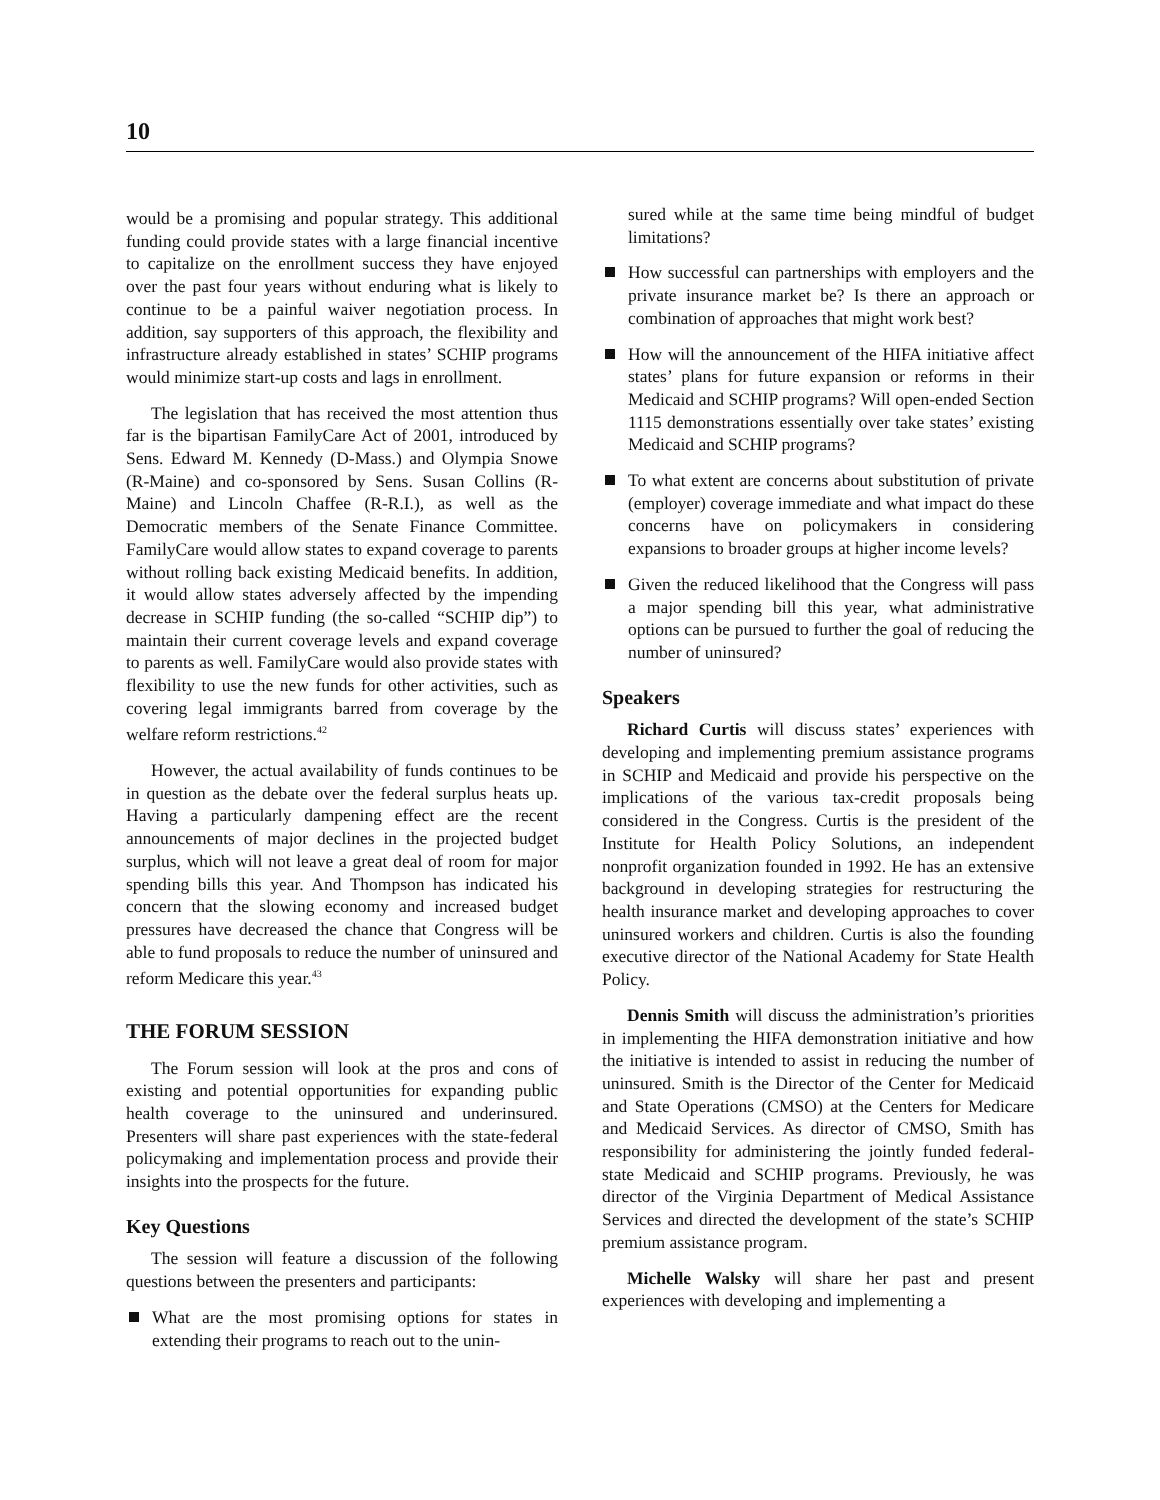10
would be a promising and popular strategy. This additional funding could provide states with a large financial incentive to capitalize on the enrollment success they have enjoyed over the past four years without enduring what is likely to continue to be a painful waiver negotiation process. In addition, say supporters of this approach, the flexibility and infrastructure already established in states’ SCHIP programs would minimize start-up costs and lags in enrollment.
The legislation that has received the most attention thus far is the bipartisan FamilyCare Act of 2001, introduced by Sens. Edward M. Kennedy (D-Mass.) and Olympia Snowe (R-Maine) and co-sponsored by Sens. Susan Collins (R-Maine) and Lincoln Chaffee (R-R.I.), as well as the Democratic members of the Senate Finance Committee. FamilyCare would allow states to expand coverage to parents without rolling back existing Medicaid benefits. In addition, it would allow states adversely affected by the impending decrease in SCHIP funding (the so-called “SCHIP dip”) to maintain their current coverage levels and expand coverage to parents as well. FamilyCare would also provide states with flexibility to use the new funds for other activities, such as covering legal immigrants barred from coverage by the welfare reform restrictions.<sup>42</sup>
However, the actual availability of funds continues to be in question as the debate over the federal surplus heats up. Having a particularly dampening effect are the recent announcements of major declines in the projected budget surplus, which will not leave a great deal of room for major spending bills this year. And Thompson has indicated his concern that the slowing economy and increased budget pressures have decreased the chance that Congress will be able to fund proposals to reduce the number of uninsured and reform Medicare this year.<sup>43</sup>
THE FORUM SESSION
The Forum session will look at the pros and cons of existing and potential opportunities for expanding public health coverage to the uninsured and underinsured. Presenters will share past experiences with the state-federal policymaking and implementation process and provide their insights into the prospects for the future.
Key Questions
The session will feature a discussion of the following questions between the presenters and participants:
What are the most promising options for states in extending their programs to reach out to the unin-
sured while at the same time being mindful of budget limitations?
How successful can partnerships with employers and the private insurance market be? Is there an approach or combination of approaches that might work best?
How will the announcement of the HIFA initiative affect states’ plans for future expansion or reforms in their Medicaid and SCHIP programs? Will open-ended Section 1115 demonstrations essentially over take states’ existing Medicaid and SCHIP programs?
To what extent are concerns about substitution of private (employer) coverage immediate and what impact do these concerns have on policymakers in considering expansions to broader groups at higher income levels?
Given the reduced likelihood that the Congress will pass a major spending bill this year, what administrative options can be pursued to further the goal of reducing the number of uninsured?
Speakers
Richard Curtis will discuss states’ experiences with developing and implementing premium assistance programs in SCHIP and Medicaid and provide his perspective on the implications of the various tax-credit proposals being considered in the Congress. Curtis is the president of the Institute for Health Policy Solutions, an independent nonprofit organization founded in 1992. He has an extensive background in developing strategies for restructuring the health insurance market and developing approaches to cover uninsured workers and children. Curtis is also the founding executive director of the National Academy for State Health Policy.
Dennis Smith will discuss the administration’s priorities in implementing the HIFA demonstration initiative and how the initiative is intended to assist in reducing the number of uninsured. Smith is the Director of the Center for Medicaid and State Operations (CMSO) at the Centers for Medicare and Medicaid Services. As director of CMSO, Smith has responsibility for administering the jointly funded federal-state Medicaid and SCHIP programs. Previously, he was director of the Virginia Department of Medical Assistance Services and directed the development of the state’s SCHIP premium assistance program.
Michelle Walsky will share her past and present experiences with developing and implementing a